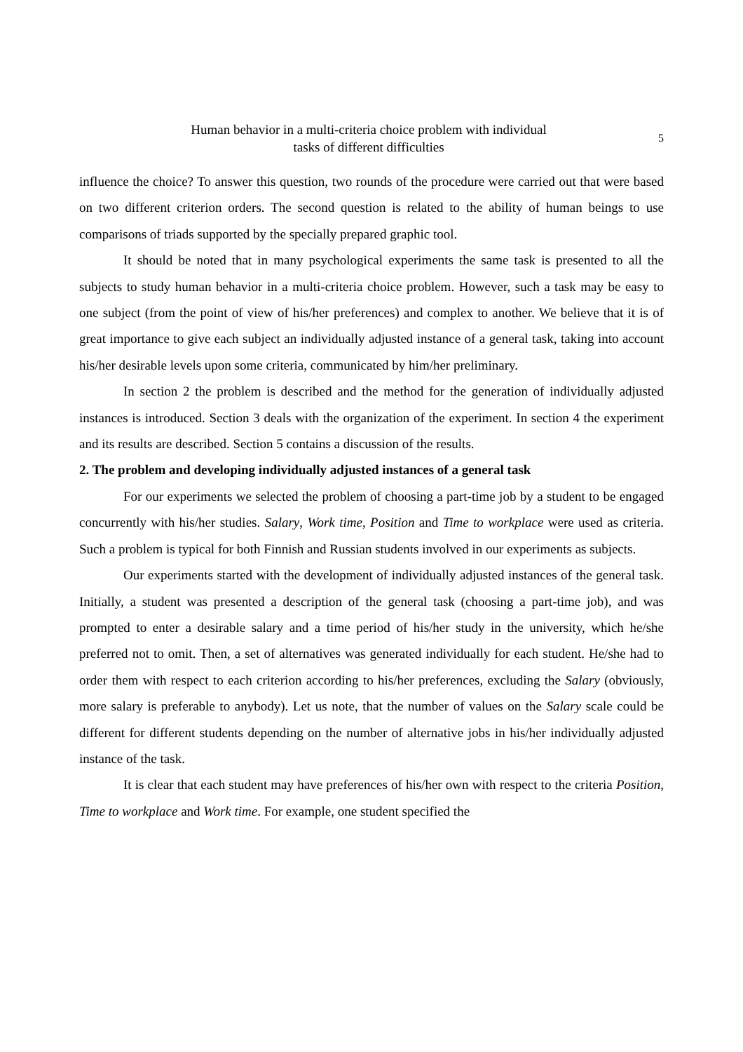5 Human behavior in a multi-criteria choice problem with individual
tasks of different difficulties
influence the choice? To answer this question, two rounds of the procedure were carried out that were based on two different criterion orders. The second question is related to the ability of human beings to use comparisons of triads supported by the specially prepared graphic tool.
It should be noted that in many psychological experiments the same task is presented to all the subjects to study human behavior in a multi-criteria choice problem. However, such a task may be easy to one subject (from the point of view of his/her preferences) and complex to another. We believe that it is of great importance to give each subject an individually adjusted instance of a general task, taking into account his/her desirable levels upon some criteria, communicated by him/her preliminary.
In section 2 the problem is described and the method for the generation of individually adjusted instances is introduced. Section 3 deals with the organization of the experiment. In section 4 the experiment and its results are described. Section 5 contains a discussion of the results.
2. The problem and developing individually adjusted instances of a general task
For our experiments we selected the problem of choosing a part-time job by a student to be engaged concurrently with his/her studies. Salary, Work time, Position and Time to workplace were used as criteria. Such a problem is typical for both Finnish and Russian students involved in our experiments as subjects.
Our experiments started with the development of individually adjusted instances of the general task. Initially, a student was presented a description of the general task (choosing a part-time job), and was prompted to enter a desirable salary and a time period of his/her study in the university, which he/she preferred not to omit. Then, a set of alternatives was generated individually for each student. He/she had to order them with respect to each criterion according to his/her preferences, excluding the Salary (obviously, more salary is preferable to anybody). Let us note, that the number of values on the Salary scale could be different for different students depending on the number of alternative jobs in his/her individually adjusted instance of the task.
It is clear that each student may have preferences of his/her own with respect to the criteria Position, Time to workplace and Work time. For example, one student specified the